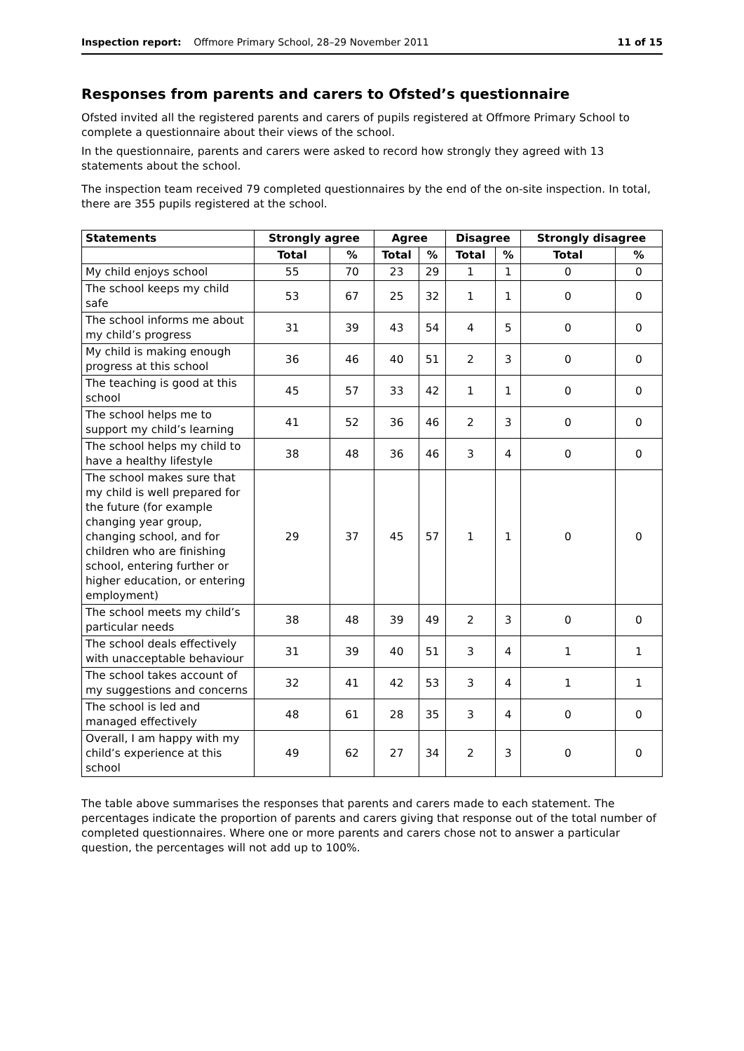Inspection report: Offmore Primary School, 28–29 November 2011 11 of 15
Responses from parents and carers to Ofsted’s questionnaire
Ofsted invited all the registered parents and carers of pupils registered at Offmore Primary School to complete a questionnaire about their views of the school.
In the questionnaire, parents and carers were asked to record how strongly they agreed with 13 statements about the school.
The inspection team received 79 completed questionnaires by the end of the on-site inspection. In total, there are 355 pupils registered at the school.
| Statements | Strongly agree | | Agree | | Disagree | | Strongly disagree | |
| --- | --- | --- | --- | --- | --- | --- | --- | --- |
| | Total | % | Total | % | Total | % | Total | % |
| My child enjoys school | 55 | 70 | 23 | 29 | 1 | 1 | 0 | 0 |
| The school keeps my child safe | 53 | 67 | 25 | 32 | 1 | 1 | 0 | 0 |
| The school informs me about my child’s progress | 31 | 39 | 43 | 54 | 4 | 5 | 0 | 0 |
| My child is making enough progress at this school | 36 | 46 | 40 | 51 | 2 | 3 | 0 | 0 |
| The teaching is good at this school | 45 | 57 | 33 | 42 | 1 | 1 | 0 | 0 |
| The school helps me to support my child’s learning | 41 | 52 | 36 | 46 | 2 | 3 | 0 | 0 |
| The school helps my child to have a healthy lifestyle | 38 | 48 | 36 | 46 | 3 | 4 | 0 | 0 |
| The school makes sure that my child is well prepared for the future (for example changing year group, changing school, and for children who are finishing school, entering further or higher education, or entering employment) | 29 | 37 | 45 | 57 | 1 | 1 | 0 | 0 |
| The school meets my child’s particular needs | 38 | 48 | 39 | 49 | 2 | 3 | 0 | 0 |
| The school deals effectively with unacceptable behaviour | 31 | 39 | 40 | 51 | 3 | 4 | 1 | 1 |
| The school takes account of my suggestions and concerns | 32 | 41 | 42 | 53 | 3 | 4 | 1 | 1 |
| The school is led and managed effectively | 48 | 61 | 28 | 35 | 3 | 4 | 0 | 0 |
| Overall, I am happy with my child’s experience at this school | 49 | 62 | 27 | 34 | 2 | 3 | 0 | 0 |
The table above summarises the responses that parents and carers made to each statement. The percentages indicate the proportion of parents and carers giving that response out of the total number of completed questionnaires. Where one or more parents and carers chose not to answer a particular question, the percentages will not add up to 100%.